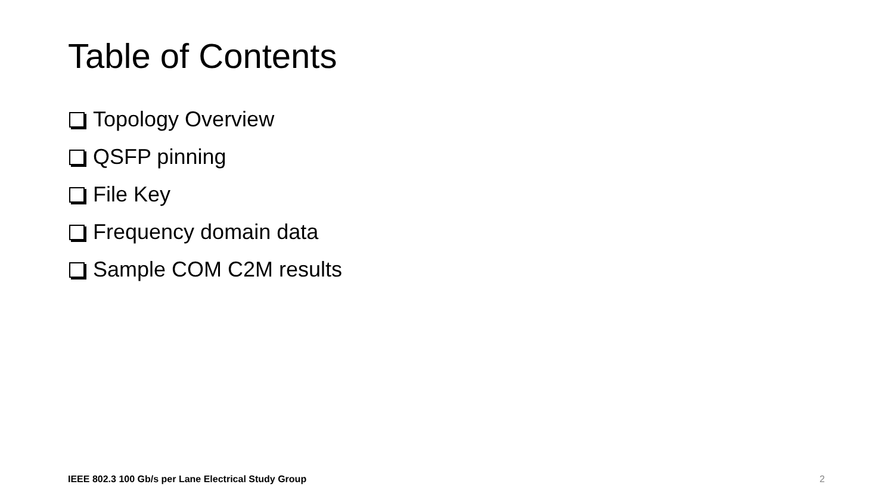Table of Contents
Topology Overview
QSFP pinning
File Key
Frequency domain data
Sample COM C2M results
IEEE 802.3 100 Gb/s per Lane Electrical Study Group
2